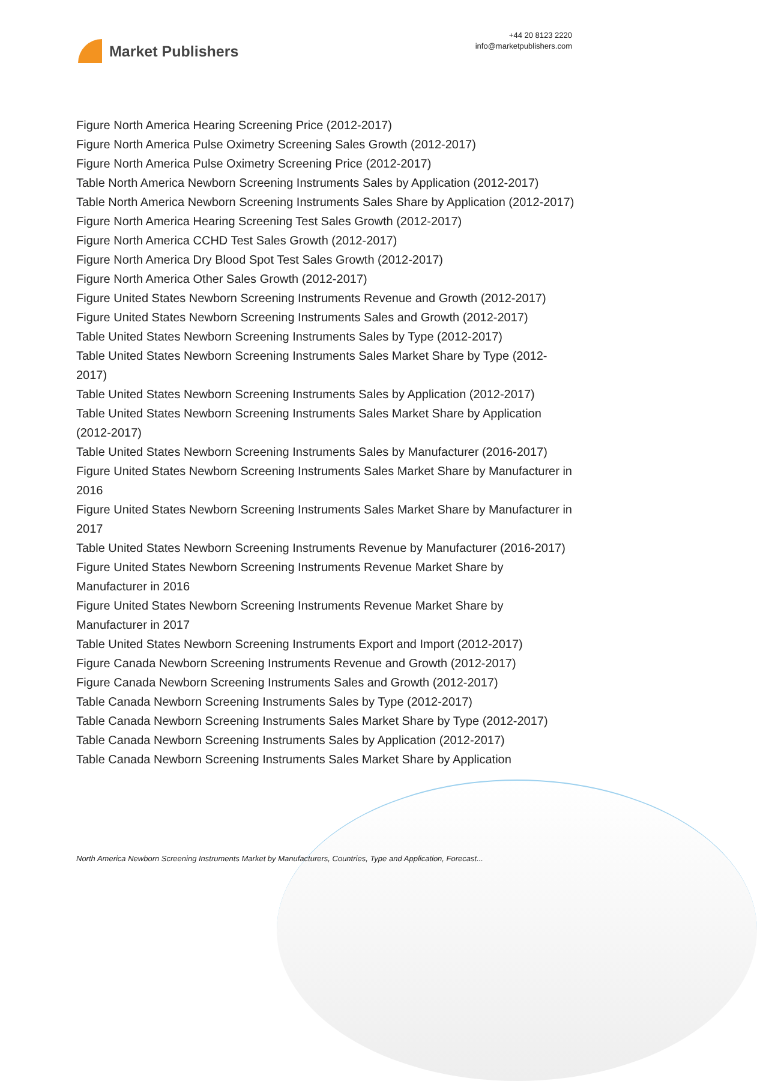Market Publishers
+44 20 8123 2220
info@marketpublishers.com
Figure North America Hearing Screening Price (2012-2017)
Figure North America Pulse Oximetry Screening Sales Growth (2012-2017)
Figure North America Pulse Oximetry Screening Price (2012-2017)
Table North America Newborn Screening Instruments Sales by Application (2012-2017)
Table North America Newborn Screening Instruments Sales Share by Application (2012-2017)
Figure North America Hearing Screening Test Sales Growth (2012-2017)
Figure North America CCHD Test Sales Growth (2012-2017)
Figure North America Dry Blood Spot Test Sales Growth (2012-2017)
Figure North America Other Sales Growth (2012-2017)
Figure United States Newborn Screening Instruments Revenue and Growth (2012-2017)
Figure United States Newborn Screening Instruments Sales and Growth (2012-2017)
Table United States Newborn Screening Instruments Sales by Type (2012-2017)
Table United States Newborn Screening Instruments Sales Market Share by Type (2012-2017)
Table United States Newborn Screening Instruments Sales by Application (2012-2017)
Table United States Newborn Screening Instruments Sales Market Share by Application (2012-2017)
Table United States Newborn Screening Instruments Sales by Manufacturer (2016-2017)
Figure United States Newborn Screening Instruments Sales Market Share by Manufacturer in 2016
Figure United States Newborn Screening Instruments Sales Market Share by Manufacturer in 2017
Table United States Newborn Screening Instruments Revenue by Manufacturer (2016-2017)
Figure United States Newborn Screening Instruments Revenue Market Share by Manufacturer in 2016
Figure United States Newborn Screening Instruments Revenue Market Share by Manufacturer in 2017
Table United States Newborn Screening Instruments Export and Import (2012-2017)
Figure Canada Newborn Screening Instruments Revenue and Growth (2012-2017)
Figure Canada Newborn Screening Instruments Sales and Growth (2012-2017)
Table Canada Newborn Screening Instruments Sales by Type (2012-2017)
Table Canada Newborn Screening Instruments Sales Market Share by Type (2012-2017)
Table Canada Newborn Screening Instruments Sales by Application (2012-2017)
Table Canada Newborn Screening Instruments Sales Market Share by Application
North America Newborn Screening Instruments Market by Manufacturers, Countries, Type and Application, Forecast...